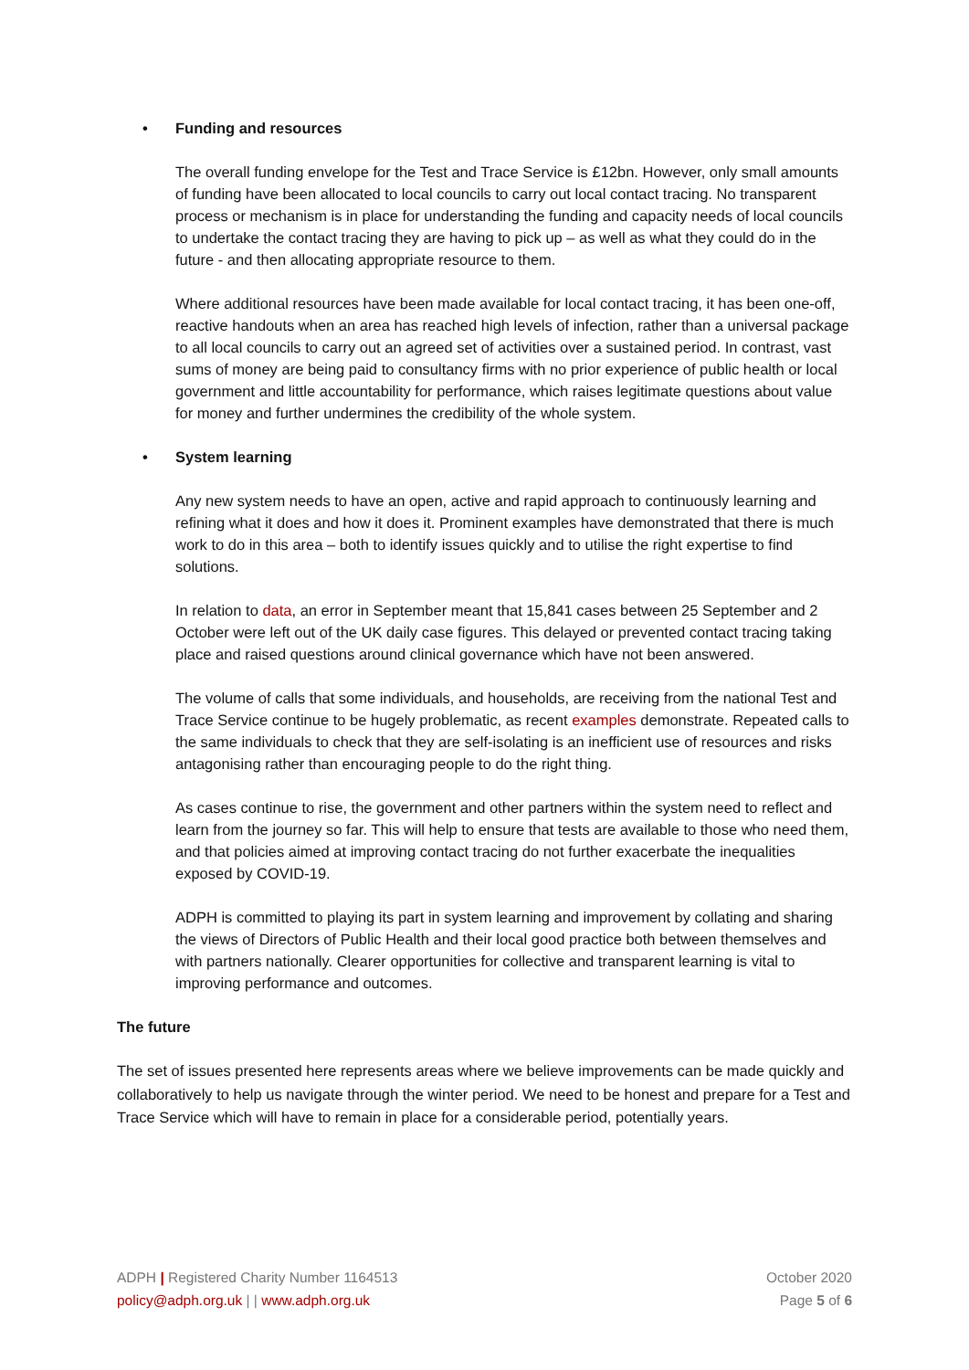• Funding and resources
The overall funding envelope for the Test and Trace Service is £12bn. However, only small amounts of funding have been allocated to local councils to carry out local contact tracing. No transparent process or mechanism is in place for understanding the funding and capacity needs of local councils to undertake the contact tracing they are having to pick up – as well as what they could do in the future - and then allocating appropriate resource to them.
Where additional resources have been made available for local contact tracing, it has been one-off, reactive handouts when an area has reached high levels of infection, rather than a universal package to all local councils to carry out an agreed set of activities over a sustained period. In contrast, vast sums of money are being paid to consultancy firms with no prior experience of public health or local government and little accountability for performance, which raises legitimate questions about value for money and further undermines the credibility of the whole system.
• System learning
Any new system needs to have an open, active and rapid approach to continuously learning and refining what it does and how it does it. Prominent examples have demonstrated that there is much work to do in this area – both to identify issues quickly and to utilise the right expertise to find solutions.
In relation to data, an error in September meant that 15,841 cases between 25 September and 2 October were left out of the UK daily case figures. This delayed or prevented contact tracing taking place and raised questions around clinical governance which have not been answered.
The volume of calls that some individuals, and households, are receiving from the national Test and Trace Service continue to be hugely problematic, as recent examples demonstrate. Repeated calls to the same individuals to check that they are self-isolating is an inefficient use of resources and risks antagonising rather than encouraging people to do the right thing.
As cases continue to rise, the government and other partners within the system need to reflect and learn from the journey so far. This will help to ensure that tests are available to those who need them, and that policies aimed at improving contact tracing do not further exacerbate the inequalities exposed by COVID-19.
ADPH is committed to playing its part in system learning and improvement by collating and sharing the views of Directors of Public Health and their local good practice both between themselves and with partners nationally. Clearer opportunities for collective and transparent learning is vital to improving performance and outcomes.
The future
The set of issues presented here represents areas where we believe improvements can be made quickly and collaboratively to help us navigate through the winter period. We need to be honest and prepare for a Test and Trace Service which will have to remain in place for a considerable period, potentially years.
ADPH | Registered Charity Number 1164513
policy@adph.org.uk | | www.adph.org.uk
October 2020
Page 5 of 6